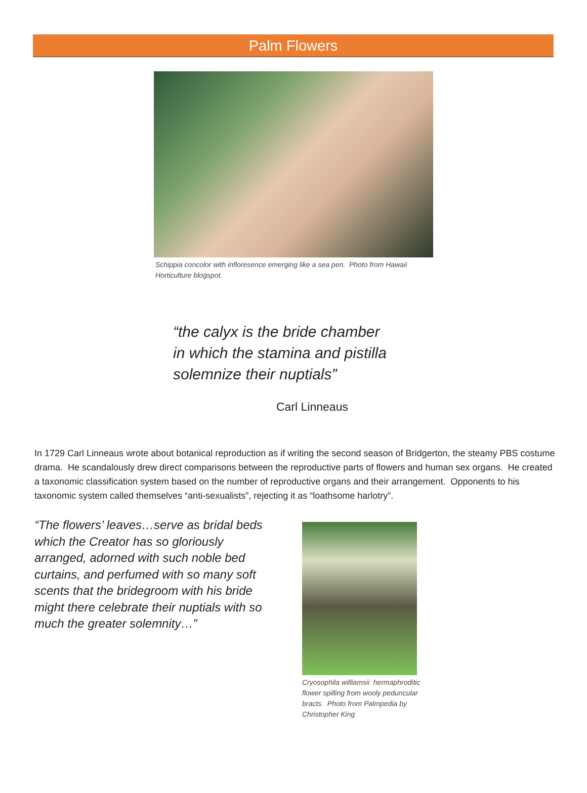Palm Flowers
Schippia concolor with infloresence emerging like a sea pen. Photo from Hawaii Horticulture blogspot.
“the calyx is the bride chamber
in which the stamina and pistilla
solemnize their nuptials”
Carl Linneaus
In 1729 Carl Linneaus wrote about botanical reproduction as if writing the second season of Bridgerton, the steamy PBS costume drama. He scandalously drew direct comparisons between the reproductive parts of flowers and human sex organs. He created a taxonomic classification system based on the number of reproductive organs and their arrangement. Opponents to his taxonomic system called themselves “anti-sexualists”, rejecting it as “loathsome harlotry”.
“The flowers’ leaves…serve as bridal beds which the Creator has so gloriously arranged, adorned with such noble bed curtains, and perfumed with so many soft scents that the bridegroom with his bride might there celebrate their nuptials with so much the greater solemnity…”
Cryosophila williamsii hermaphroditic flower spilling from wooly peduncular bracts. Photo from Palmpedia by Christopher King